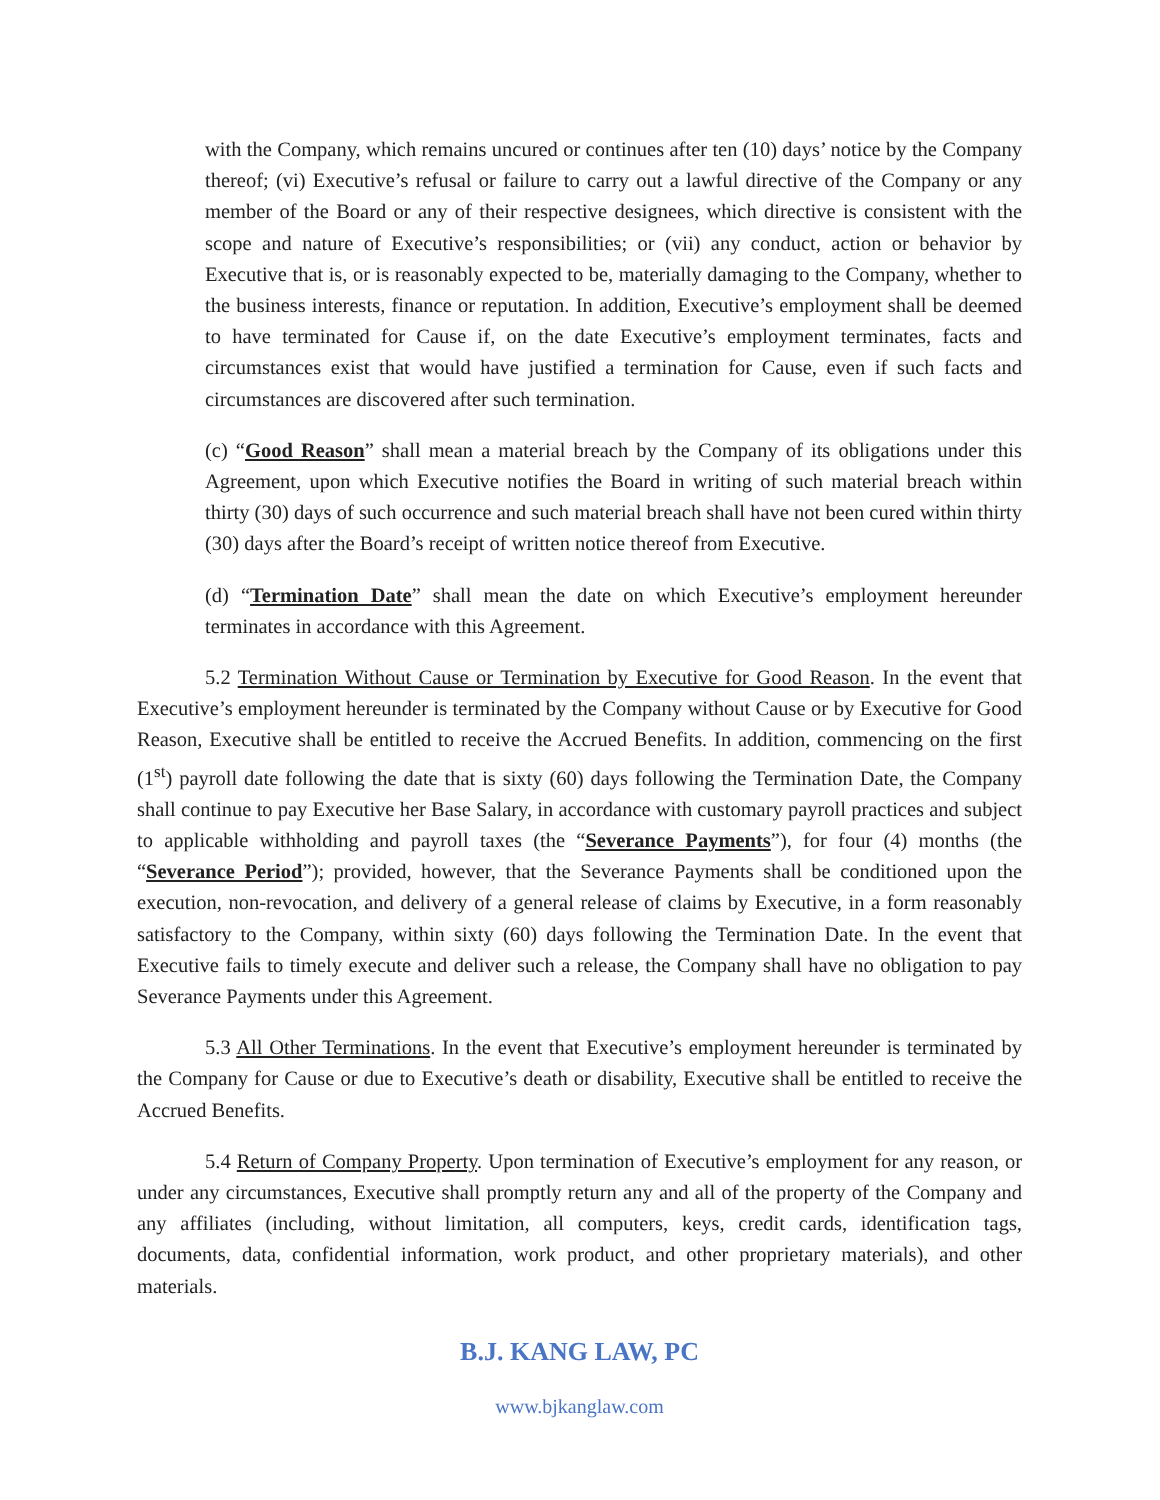with the Company, which remains uncured or continues after ten (10) days’ notice by the Company thereof; (vi) Executive’s refusal or failure to carry out a lawful directive of the Company or any member of the Board or any of their respective designees, which directive is consistent with the scope and nature of Executive’s responsibilities; or (vii) any conduct, action or behavior by Executive that is, or is reasonably expected to be, materially damaging to the Company, whether to the business interests, finance or reputation. In addition, Executive’s employment shall be deemed to have terminated for Cause if, on the date Executive’s employment terminates, facts and circumstances exist that would have justified a termination for Cause, even if such facts and circumstances are discovered after such termination.
(c) “Good Reason” shall mean a material breach by the Company of its obligations under this Agreement, upon which Executive notifies the Board in writing of such material breach within thirty (30) days of such occurrence and such material breach shall have not been cured within thirty (30) days after the Board’s receipt of written notice thereof from Executive.
(d) “Termination Date” shall mean the date on which Executive’s employment hereunder terminates in accordance with this Agreement.
5.2 Termination Without Cause or Termination by Executive for Good Reason. In the event that Executive’s employment hereunder is terminated by the Company without Cause or by Executive for Good Reason, Executive shall be entitled to receive the Accrued Benefits. In addition, commencing on the first (1<sup>st</sup>) payroll date following the date that is sixty (60) days following the Termination Date, the Company shall continue to pay Executive her Base Salary, in accordance with customary payroll practices and subject to applicable withholding and payroll taxes (the “Severance Payments”), for four (4) months (the “Severance Period”); provided, however, that the Severance Payments shall be conditioned upon the execution, non-revocation, and delivery of a general release of claims by Executive, in a form reasonably satisfactory to the Company, within sixty (60) days following the Termination Date. In the event that Executive fails to timely execute and deliver such a release, the Company shall have no obligation to pay Severance Payments under this Agreement.
5.3 All Other Terminations. In the event that Executive’s employment hereunder is terminated by the Company for Cause or due to Executive’s death or disability, Executive shall be entitled to receive the Accrued Benefits.
5.4 Return of Company Property. Upon termination of Executive’s employment for any reason, or under any circumstances, Executive shall promptly return any and all of the property of the Company and any affiliates (including, without limitation, all computers, keys, credit cards, identification tags, documents, data, confidential information, work product, and other proprietary materials), and other materials.
B.J. KANG LAW, PC
www.bjkanglaw.com